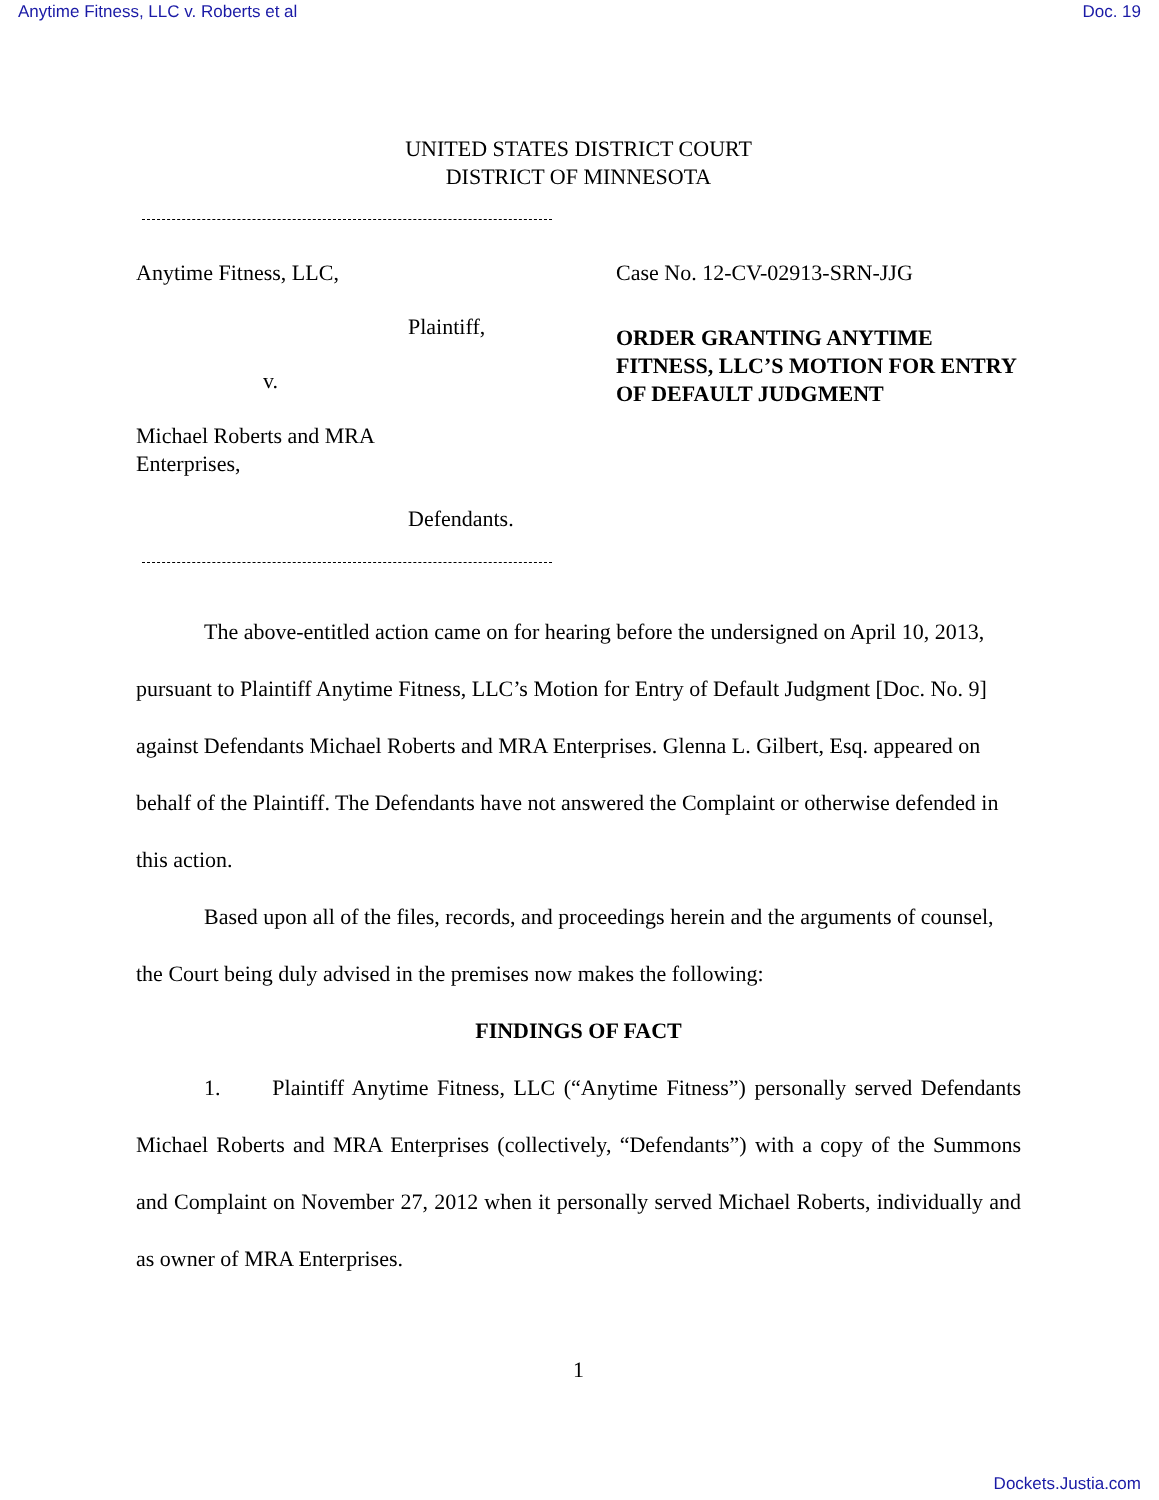Anytime Fitness, LLC v. Roberts et al Doc. 19
UNITED STATES DISTRICT COURT
DISTRICT OF MINNESOTA
Anytime Fitness, LLC,
Plaintiff,
v.
Michael Roberts and MRA
Enterprises,
Defendants.
Case No. 12-CV-02913-SRN-JJG
ORDER GRANTING ANYTIME FITNESS, LLC’S MOTION FOR ENTRY OF DEFAULT JUDGMENT
The above-entitled action came on for hearing before the undersigned on April 10, 2013, pursuant to Plaintiff Anytime Fitness, LLC’s Motion for Entry of Default Judgment [Doc. No. 9] against Defendants Michael Roberts and MRA Enterprises. Glenna L. Gilbert, Esq. appeared on behalf of the Plaintiff. The Defendants have not answered the Complaint or otherwise defended in this action.
Based upon all of the files, records, and proceedings herein and the arguments of counsel, the Court being duly advised in the premises now makes the following:
FINDINGS OF FACT
1. Plaintiff Anytime Fitness, LLC (“Anytime Fitness”) personally served Defendants Michael Roberts and MRA Enterprises (collectively, “Defendants”) with a copy of the Summons and Complaint on November 27, 2012 when it personally served Michael Roberts, individually and as owner of MRA Enterprises.
1
Dockets.Justia.com